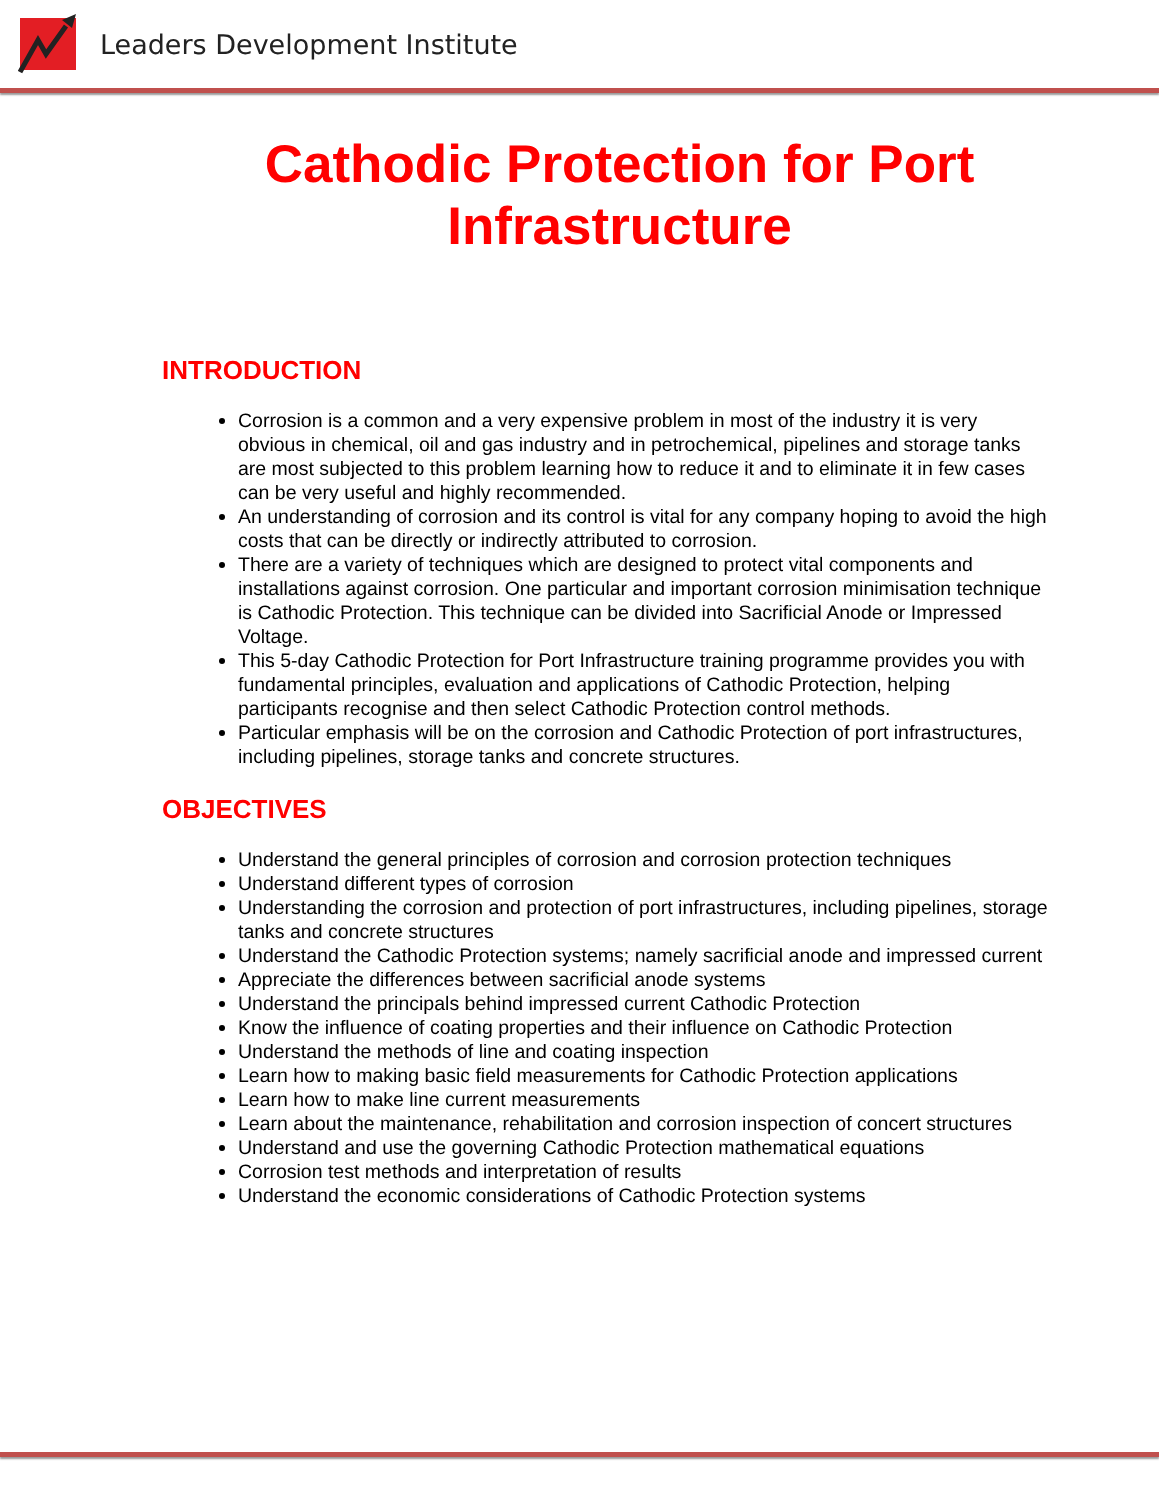Leaders Development Institute
Cathodic Protection for Port
Infrastructure
INTRODUCTION
Corrosion is a common and a very expensive problem in most of the industry it is very obvious in chemical, oil and gas industry and in petrochemical, pipelines and storage tanks are most subjected to this problem learning how to reduce it and to eliminate it in few cases can be very useful and highly recommended.
An understanding of corrosion and its control is vital for any company hoping to avoid the high costs that can be directly or indirectly attributed to corrosion.
There are a variety of techniques which are designed to protect vital components and installations against corrosion. One particular and important corrosion minimisation technique is Cathodic Protection. This technique can be divided into Sacrificial Anode or Impressed Voltage.
This 5-day Cathodic Protection for Port Infrastructure training programme provides you with fundamental principles, evaluation and applications of Cathodic Protection, helping participants recognise and then select Cathodic Protection control methods.
Particular emphasis will be on the corrosion and Cathodic Protection of port infrastructures, including pipelines, storage tanks and concrete structures.
OBJECTIVES
Understand the general principles of corrosion and corrosion protection techniques
Understand different types of corrosion
Understanding the corrosion and protection of port infrastructures, including pipelines, storage tanks and concrete structures
Understand the Cathodic Protection systems; namely sacrificial anode and impressed current
Appreciate the differences between sacrificial anode systems
Understand the principals behind impressed current Cathodic Protection
Know the influence of coating properties and their influence on Cathodic Protection
Understand the methods of line and coating inspection
Learn how to making basic field measurements for Cathodic Protection applications
Learn how to make line current measurements
Learn about the maintenance, rehabilitation and corrosion inspection of concert structures
Understand and use the governing Cathodic Protection mathematical equations
Corrosion test methods and interpretation of results
Understand the economic considerations of Cathodic Protection systems